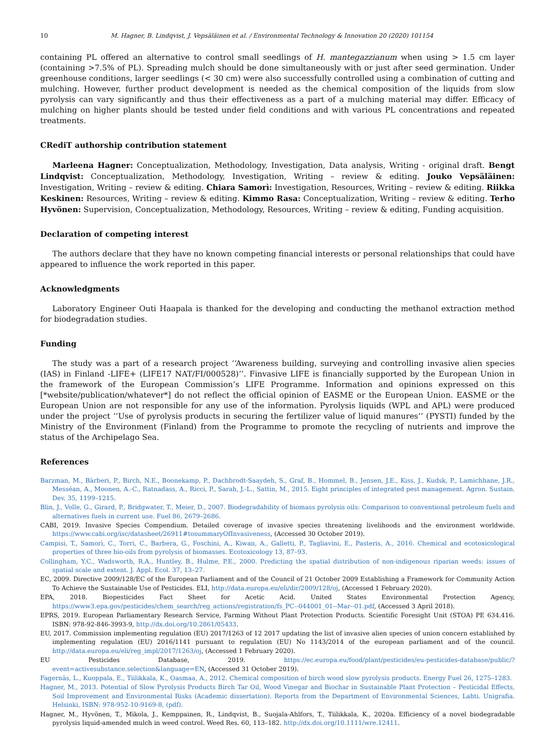10 M. Hagner, B. Lindqvist, J. Vepsäläinen et al. / Environmental Technology & Innovation 20 (2020) 101154
containing PL offered an alternative to control small seedlings of H. mantegazzianum when using > 1.5 cm layer (containing >7.5% of PL). Spreading mulch should be done simultaneously with or just after seed germination. Under greenhouse conditions, larger seedlings (< 30 cm) were also successfully controlled using a combination of cutting and mulching. However, further product development is needed as the chemical composition of the liquids from slow pyrolysis can vary significantly and thus their effectiveness as a part of a mulching material may differ. Efficacy of mulching on higher plants should be tested under field conditions and with various PL concentrations and repeated treatments.
CRediT authorship contribution statement
Marleena Hagner: Conceptualization, Methodology, Investigation, Data analysis, Writing - original draft. Bengt Lindqvist: Conceptualization, Methodology, Investigation, Writing – review & editing. Jouko Vepsäläinen: Investigation, Writing – review & editing. Chiara Samorì: Investigation, Resources, Writing – review & editing. Riikka Keskinen: Resources, Writing – review & editing. Kimmo Rasa: Conceptualization, Writing – review & editing. Terho Hyvönen: Supervision, Conceptualization, Methodology, Resources, Writing – review & editing, Funding acquisition.
Declaration of competing interest
The authors declare that they have no known competing financial interests or personal relationships that could have appeared to influence the work reported in this paper.
Acknowledgments
Laboratory Engineer Outi Haapala is thanked for the developing and conducting the methanol extraction method for biodegradation studies.
Funding
The study was a part of a research project ‘‘Awareness building, surveying and controlling invasive alien species (IAS) in Finland -LIFE+ (LIFE17 NAT/FI/000528)’’. Finvasive LIFE is financially supported by the European Union in the framework of the European Commission’s LIFE Programme. Information and opinions expressed on this [*website/publication/whatever*] do not reflect the official opinion of EASME or the European Union. EASME or the European Union are not responsible for any use of the information. Pyrolysis liquids (WPL and APL) were produced under the project ’’Use of pyrolysis products in securing the fertilizer value of liquid manures’’ (PYSTI) funded by the Ministry of the Environment (Finland) from the Programme to promote the recycling of nutrients and improve the status of the Archipelago Sea.
References
Barzman, M., Bàrberi, P., Birch, N.E., Boonekamp, P., Dachbrodt-Saaydeh, S., Graf, B., Hommel, B., Jensen, J.E., Kiss, J., Kudsk, P., Lamichhane, J.R., Messéan, A., Moonen, A.-C., Ratnadass, A., Ricci, P., Sarah, J.-L., Sattin, M., 2015. Eight principles of integrated pest management. Agron. Sustain. Dev. 35, 1199–1215.
Blin, J., Volle, G., Girard, P., Bridgwater, T., Meier, D., 2007. Biodegradability of biomass pyrolysis oils: Comparison to conventional petroleum fuels and alternatives fuels in current use. Fuel 86, 2679–2686.
CABI, 2019. Invasive Species Compendium. Detailed coverage of invasive species threatening livelihoods and the environment worldwide. https://www.cabi.org/isc/datasheet/26911#tosummaryOfInvasiveness, (Accessed 30 October 2019).
Campisi, T., Samorì, C., Torri, C., Barbera, G., Foschini, A., Kiwan, A., Galletti, P., Tagliavini, E., Pasteris, A., 2016. Chemical and ecotoxicological properties of three bio-oils from pyrolysis of biomasses. Ecotoxicology 13, 87–93.
Collingham, Y.C., Wadsworth, R.A., Huntley, B., Hulme, P.E., 2000. Predicting the spatial distribution of non-indigenous riparian weeds: issues of spatial scale and extent. J. Appl. Ecol. 37, 13–27.
EC, 2009. Directive 2009/128/EC of the European Parliament and of the Council of 21 October 2009 Establishing a Framework for Community Action To Achieve the Sustainable Use of Pesticides. ELI, http://data.europa.eu/eli/dir/2009/128/oj, (Accessed 1 February 2020).
EPA, 2018. Biopesticides Fact Sheet for Acetic Acid. United States Environmental Protection Agency, https://www3.epa.gov/pesticides/chem_search/reg_actions/registration/fs_PC--044001_01--Mar--01.pdf, (Accessed 3 April 2018).
EPRS, 2019. European Parliamentary Research Service, Farming Without Plant Protection Products. Scientific Foresight Unit (STOA) PE 634.416. ISBN: 978-92-846-3993-9, http://dx.doi.org/10.2861/05433.
EU, 2017. Commission implementing regulation (EU) 2017/1263 of 12 2017 updating the list of invasive alien species of union concern established by implementing regulation (EU) 2016/1141 pursuant to regulation (EU) No 1143/2014 of the european parliament and of the council. http://data.europa.eu/eli/reg_impl/2017/1263/oj, (Accessed 1 February 2020).
EU Pesticides Database, 2019. https://ec.europa.eu/food/plant/pesticides/eu-pesticides-database/public/?event=activesubstance.selection&language=EN, (Accessed 31 October 2019).
Fagernäs, L., Kuoppala, E., Tiilikkala, K., Oasmaa, A., 2012. Chemical composition of birch wood slow pyrolysis products. Energy Fuel 26, 1275–1283.
Hagner, M., 2013. Potential of Slow Pyrolysis Products Birch Tar Oil, Wood Vinegar and Biochar in Sustainable Plant Protection – Pesticidal Effects, Soil Improvement and Environmental Risks (Academic dissertation). Reports from the Department of Environmental Sciences, Lahti. Unigrafia. Helsinki, ISBN: 978-952-10-9169-8, (pdf).
Hagner, M., Hyvönen, T., Mikola, J., Kemppainen, R., Lindqvist, B., Suojala-Ahlfors, T., Tiilikkala, K., 2020a. Efficiency of a novel biodegradable pyrolysis liquid-amended mulch in weed control. Weed Res. 60, 113–182. http://dx.doi.org/10.1111/wre.12411.